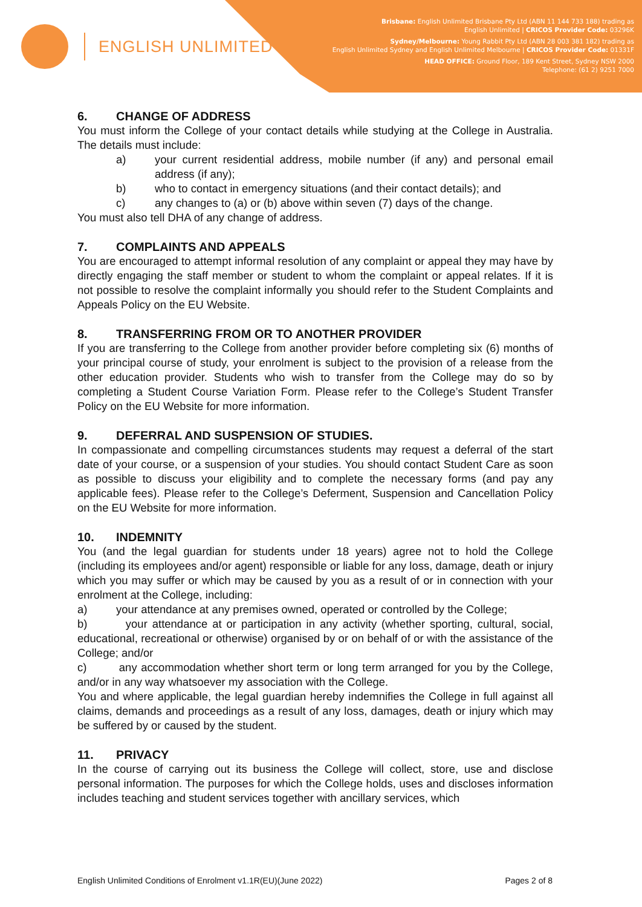ENGLISH UNLIMITED
Brisbane: English Unlimited Brisbane Pty Ltd (ABN 11 144 733 188) trading as
English Unlimited | CRICOS Provider Code: 03296K
Sydney/Melbourne: Young Rabbit Pty Ltd (ABN 28 003 381 182) trading as
English Unlimited Sydney and English Unlimited Melbourne | CRICOS Provider Code: 01331F
HEAD OFFICE: Ground Floor, 189 Kent Street, Sydney NSW 2000
Telephone: (61 2) 9251 7000
6. CHANGE OF ADDRESS
You must inform the College of your contact details while studying at the College in Australia. The details must include:
a) your current residential address, mobile number (if any) and personal email address (if any);
b) who to contact in emergency situations (and their contact details); and
c) any changes to (a) or (b) above within seven (7) days of the change.
You must also tell DHA of any change of address.
7. COMPLAINTS AND APPEALS
You are encouraged to attempt informal resolution of any complaint or appeal they may have by directly engaging the staff member or student to whom the complaint or appeal relates. If it is not possible to resolve the complaint informally you should refer to the Student Complaints and Appeals Policy on the EU Website.
8. TRANSFERRING FROM OR TO ANOTHER PROVIDER
If you are transferring to the College from another provider before completing six (6) months of your principal course of study, your enrolment is subject to the provision of a release from the other education provider. Students who wish to transfer from the College may do so by completing a Student Course Variation Form. Please refer to the College’s Student Transfer Policy on the EU Website for more information.
9. DEFERRAL AND SUSPENSION OF STUDIES.
In compassionate and compelling circumstances students may request a deferral of the start date of your course, or a suspension of your studies. You should contact Student Care as soon as possible to discuss your eligibility and to complete the necessary forms (and pay any applicable fees). Please refer to the College’s Deferment, Suspension and Cancellation Policy on the EU Website for more information.
10. INDEMNITY
You (and the legal guardian for students under 18 years) agree not to hold the College (including its employees and/or agent) responsible or liable for any loss, damage, death or injury which you may suffer or which may be caused by you as a result of or in connection with your enrolment at the College, including:
a) your attendance at any premises owned, operated or controlled by the College;
b) your attendance at or participation in any activity (whether sporting, cultural, social, educational, recreational or otherwise) organised by or on behalf of or with the assistance of the College; and/or
c) any accommodation whether short term or long term arranged for you by the College, and/or in any way whatsoever my association with the College.
You and where applicable, the legal guardian hereby indemnifies the College in full against all claims, demands and proceedings as a result of any loss, damages, death or injury which may be suffered by or caused by the student.
11. PRIVACY
In the course of carrying out its business the College will collect, store, use and disclose personal information. The purposes for which the College holds, uses and discloses information includes teaching and student services together with ancillary services, which
English Unlimited Conditions of Enrolment v1.1R(EU)(June 2022) Pages 2 of 8